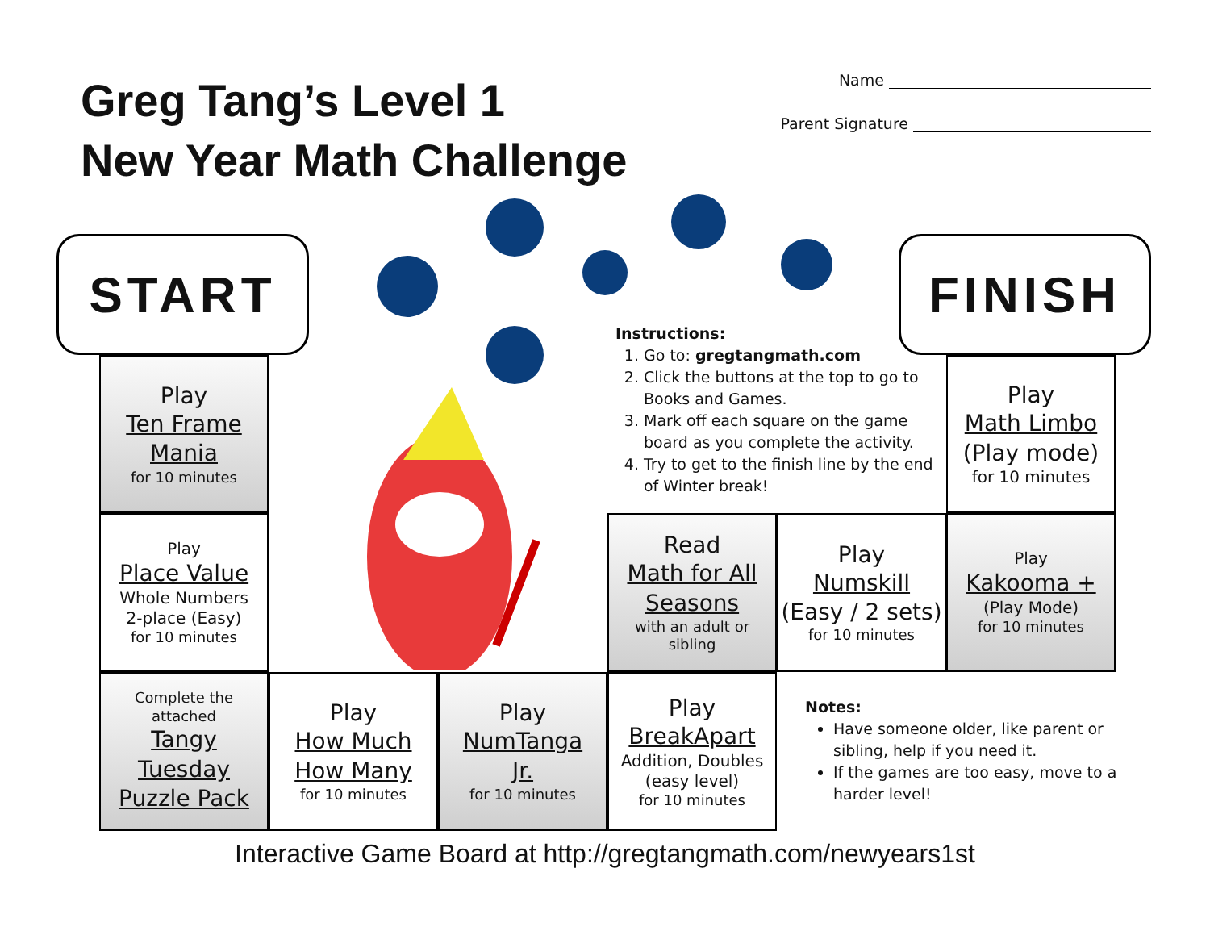Greg Tang’s Level 1
New Year Math Challenge
Name
Parent Signature
START
Instructions:
1. Go to: gregtangmath.com
2. Click the buttons at the top to go to Books and Games.
3. Mark off each square on the game board as you complete the activity.
4. Try to get to the finish line by the end of Winter break!
FINISH
Play
Ten Frame
Mania
for 10 minutes
Play
Math Limbo
(Play mode)
for 10 minutes
Play
Place Value
Whole Numbers
2-place (Easy)
for 10 minutes
Read
Math for All
Seasons
with an adult or sibling
Play
Numskill
(Easy / 2 sets)
for 10 minutes
Play
Kakooma +
(Play Mode)
for 10 minutes
Complete the attached
Tangy
Tuesday
Puzzle Pack
Play
How Much
How Many
for 10 minutes
Play
NumTanga
Jr.
for 10 minutes
Play
BreakApart
Addition, Doubles
(easy level)
for 10 minutes
Notes:
Have someone older, like parent or sibling, help if you need it.
If the games are too easy, move to a harder level!
Interactive Game Board at http://gregtangmath.com/newyears1st